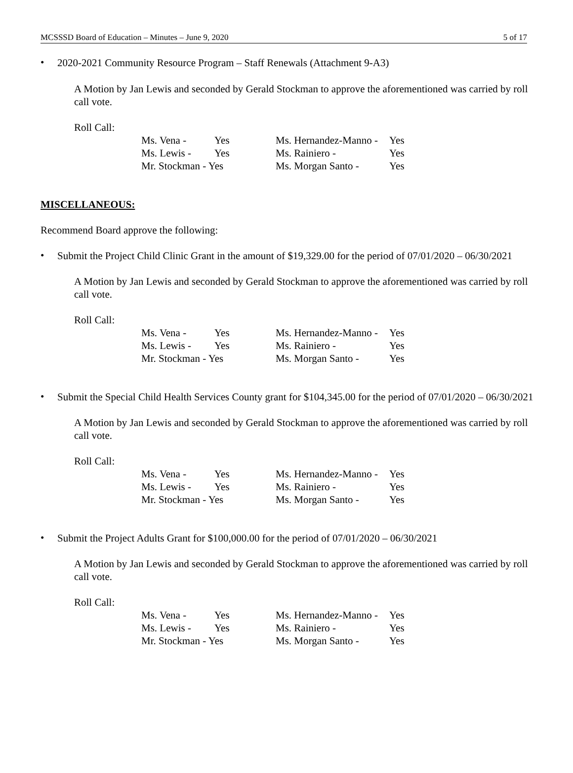MCSSSD Board of Education – Minutes – June 9, 2020 5 of 17
•
2020-2021 Community Resource Program – Staff Renewals (Attachment 9-A3)
A Motion by Jan Lewis and seconded by Gerald Stockman to approve the aforementioned was carried by roll call vote.
Roll Call:
| Ms. Vena - | Yes | Ms. Hernandez-Manno - | Yes |
| Ms. Lewis - | Yes | Ms. Rainiero - | Yes |
| Mr. Stockman - Yes | | Ms. Morgan Santo - | Yes |
MISCELLANEOUS:
Recommend Board approve the following:
•
Submit the Project Child Clinic Grant in the amount of $19,329.00 for the period of 07/01/2020 – 06/30/2021
A Motion by Jan Lewis and seconded by Gerald Stockman to approve the aforementioned was carried by roll call vote.
Roll Call:
| Ms. Vena - | Yes | Ms. Hernandez-Manno - | Yes |
| Ms. Lewis - | Yes | Ms. Rainiero - | Yes |
| Mr. Stockman - Yes | | Ms. Morgan Santo - | Yes |
•
Submit the Special Child Health Services County grant for $104,345.00 for the period of 07/01/2020 – 06/30/2021
A Motion by Jan Lewis and seconded by Gerald Stockman to approve the aforementioned was carried by roll call vote.
Roll Call:
| Ms. Vena - | Yes | Ms. Hernandez-Manno - | Yes |
| Ms. Lewis - | Yes | Ms. Rainiero - | Yes |
| Mr. Stockman - Yes | | Ms. Morgan Santo - | Yes |
•
Submit the Project Adults Grant for $100,000.00 for the period of 07/01/2020 – 06/30/2021
A Motion by Jan Lewis and seconded by Gerald Stockman to approve the aforementioned was carried by roll call vote.
Roll Call:
| Ms. Vena - | Yes | Ms. Hernandez-Manno - | Yes |
| Ms. Lewis - | Yes | Ms. Rainiero - | Yes |
| Mr. Stockman - Yes | | Ms. Morgan Santo - | Yes |